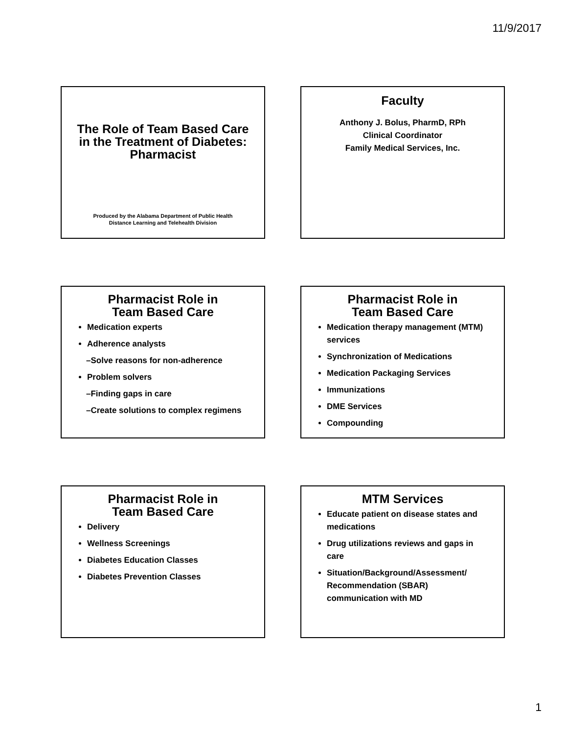11/9/2017
The Role of Team Based Care in the Treatment of Diabetes: Pharmacist
Produced by the Alabama Department of Public Health
Distance Learning and Telehealth Division
Faculty
Anthony J. Bolus, PharmD, RPh
Clinical Coordinator
Family Medical Services, Inc.
Pharmacist Role in
Team Based Care
Medication experts
Adherence analysts
–Solve reasons for non-adherence
Problem solvers
–Finding gaps in care
–Create solutions to complex regimens
Pharmacist Role in
Team Based Care
Medication therapy management (MTM) services
Synchronization of Medications
Medication Packaging Services
Immunizations
DME Services
Compounding
Pharmacist Role in
Team Based Care
Delivery
Wellness Screenings
Diabetes Education Classes
Diabetes Prevention Classes
MTM Services
Educate patient on disease states and medications
Drug utilizations reviews and gaps in care
Situation/Background/Assessment/ Recommendation (SBAR) communication with MD
1